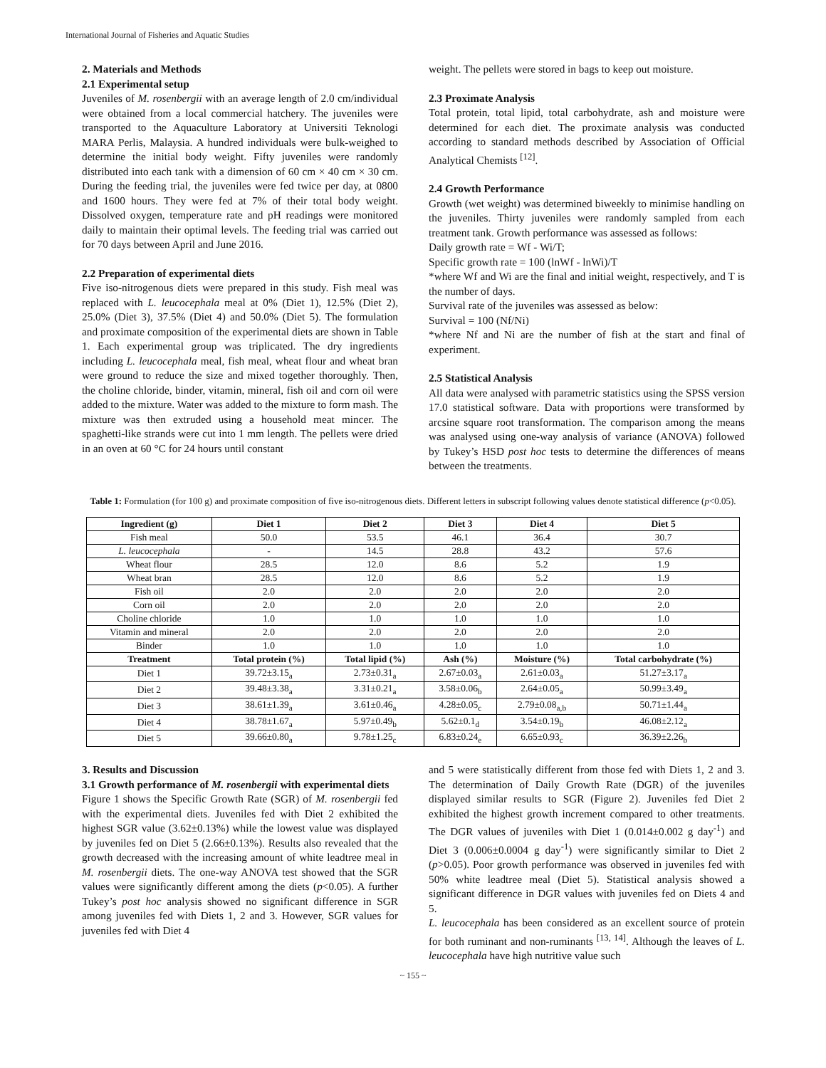International Journal of Fisheries and Aquatic Studies
2. Materials and Methods
2.1 Experimental setup
Juveniles of M. rosenbergii with an average length of 2.0 cm/individual were obtained from a local commercial hatchery. The juveniles were transported to the Aquaculture Laboratory at Universiti Teknologi MARA Perlis, Malaysia. A hundred individuals were bulk-weighed to determine the initial body weight. Fifty juveniles were randomly distributed into each tank with a dimension of 60 cm × 40 cm × 30 cm. During the feeding trial, the juveniles were fed twice per day, at 0800 and 1600 hours. They were fed at 7% of their total body weight. Dissolved oxygen, temperature rate and pH readings were monitored daily to maintain their optimal levels. The feeding trial was carried out for 70 days between April and June 2016.
2.2 Preparation of experimental diets
Five iso-nitrogenous diets were prepared in this study. Fish meal was replaced with L. leucocephala meal at 0% (Diet 1), 12.5% (Diet 2), 25.0% (Diet 3), 37.5% (Diet 4) and 50.0% (Diet 5). The formulation and proximate composition of the experimental diets are shown in Table 1. Each experimental group was triplicated. The dry ingredients including L. leucocephala meal, fish meal, wheat flour and wheat bran were ground to reduce the size and mixed together thoroughly. Then, the choline chloride, binder, vitamin, mineral, fish oil and corn oil were added to the mixture. Water was added to the mixture to form mash. The mixture was then extruded using a household meat mincer. The spaghetti-like strands were cut into 1 mm length. The pellets were dried in an oven at 60 °C for 24 hours until constant
weight. The pellets were stored in bags to keep out moisture.
2.3 Proximate Analysis
Total protein, total lipid, total carbohydrate, ash and moisture were determined for each diet. The proximate analysis was conducted according to standard methods described by Association of Official Analytical Chemists <sup>[12]</sup>.
2.4 Growth Performance
Growth (wet weight) was determined biweekly to minimise handling on the juveniles. Thirty juveniles were randomly sampled from each treatment tank. Growth performance was assessed as follows:
Daily growth rate = Wf - Wi/T;
Specific growth rate = 100 (lnWf - lnWi)/T
*where Wf and Wi are the final and initial weight, respectively, and T is the number of days.
Survival rate of the juveniles was assessed as below:
Survival = 100 (Nf/Ni)
*where Nf and Ni are the number of fish at the start and final of experiment.
2.5 Statistical Analysis
All data were analysed with parametric statistics using the SPSS version 17.0 statistical software. Data with proportions were transformed by arcsine square root transformation. The comparison among the means was analysed using one-way analysis of variance (ANOVA) followed by Tukey’s HSD post hoc tests to determine the differences of means between the treatments.
Table 1: Formulation (for 100 g) and proximate composition of five iso-nitrogenous diets. Different letters in subscript following values denote statistical difference (p<0.05).
| Ingredient (g) | Diet 1 | Diet 2 | Diet 3 | Diet 4 | Diet 5 |
| --- | --- | --- | --- | --- | --- |
| Fish meal | 50.0 | 53.5 | 46.1 | 36.4 | 30.7 |
| L. leucocephala | - | 14.5 | 28.8 | 43.2 | 57.6 |
| Wheat flour | 28.5 | 12.0 | 8.6 | 5.2 | 1.9 |
| Wheat bran | 28.5 | 12.0 | 8.6 | 5.2 | 1.9 |
| Fish oil | 2.0 | 2.0 | 2.0 | 2.0 | 2.0 |
| Corn oil | 2.0 | 2.0 | 2.0 | 2.0 | 2.0 |
| Choline chloride | 1.0 | 1.0 | 1.0 | 1.0 | 1.0 |
| Vitamin and mineral | 2.0 | 2.0 | 2.0 | 2.0 | 2.0 |
| Binder | 1.0 | 1.0 | 1.0 | 1.0 | 1.0 |
| Treatment | Total protein (%) | Total lipid (%) | Ash (%) | Moisture (%) | Total carbohydrate (%) |
| Diet 1 | 39.72±3.15<sub>a</sub> | 2.73±0.31<sub>a</sub> | 2.67±0.03<sub>a</sub> | 2.61±0.03<sub>a</sub> | 51.27±3.17<sub>a</sub> |
| Diet 2 | 39.48±3.38<sub>a</sub> | 3.31±0.21<sub>a</sub> | 3.58±0.06<sub>b</sub> | 2.64±0.05<sub>a</sub> | 50.99±3.49<sub>a</sub> |
| Diet 3 | 38.61±1.39<sub>a</sub> | 3.61±0.46<sub>a</sub> | 4.28±0.05<sub>c</sub> | 2.79±0.08<sub>a,b</sub> | 50.71±1.44<sub>a</sub> |
| Diet 4 | 38.78±1.67<sub>a</sub> | 5.97±0.49<sub>b</sub> | 5.62±0.1<sub>d</sub> | 3.54±0.19<sub>b</sub> | 46.08±2.12<sub>a</sub> |
| Diet 5 | 39.66±0.80<sub>a</sub> | 9.78±1.25<sub>c</sub> | 6.83±0.24<sub>e</sub> | 6.65±0.93<sub>c</sub> | 36.39±2.26<sub>b</sub> |
3. Results and Discussion
3.1 Growth performance of M. rosenbergii with experimental diets
Figure 1 shows the Specific Growth Rate (SGR) of M. rosenbergii fed with the experimental diets. Juveniles fed with Diet 2 exhibited the highest SGR value (3.62±0.13%) while the lowest value was displayed by juveniles fed on Diet 5 (2.66±0.13%). Results also revealed that the growth decreased with the increasing amount of white leadtree meal in M. rosenbergii diets. The one-way ANOVA test showed that the SGR values were significantly different among the diets (p<0.05). A further Tukey’s post hoc analysis showed no significant difference in SGR among juveniles fed with Diets 1, 2 and 3. However, SGR values for juveniles fed with Diet 4
and 5 were statistically different from those fed with Diets 1, 2 and 3. The determination of Daily Growth Rate (DGR) of the juveniles displayed similar results to SGR (Figure 2). Juveniles fed Diet 2 exhibited the highest growth increment compared to other treatments. The DGR values of juveniles with Diet 1 (0.014±0.002 g day<sup>-1</sup>) and Diet 3 (0.006±0.0004 g day<sup>-1</sup>) were significantly similar to Diet 2 (p>0.05). Poor growth performance was observed in juveniles fed with 50% white leadtree meal (Diet 5). Statistical analysis showed a significant difference in DGR values with juveniles fed on Diets 4 and 5.
L. leucocephala has been considered as an excellent source of protein for both ruminant and non-ruminants <sup>[13, 14]</sup>. Although the leaves of L. leucocephala have high nutritive value such
~ 155 ~